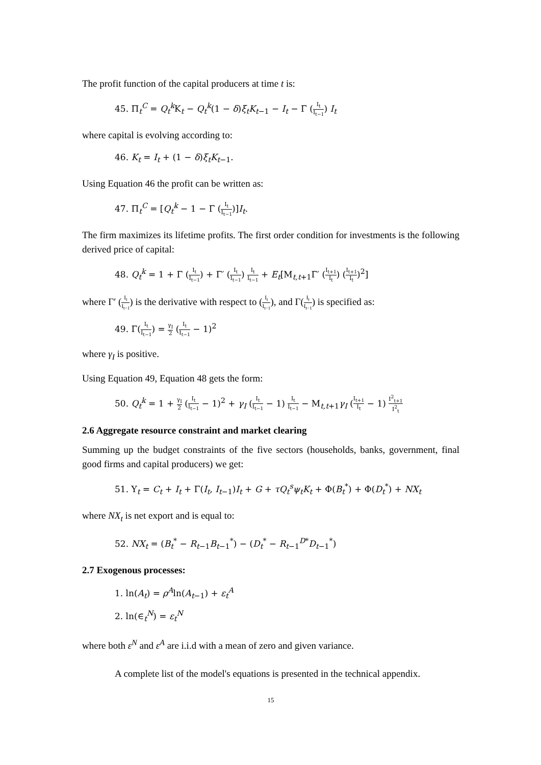The profit function of the capital producers at time t is:
45. Π<sub>t</sub><sup>C</sup> = Q<sub>t</sub><sup>k</sup>K<sub>t</sub> − Q<sub>t</sub><sup>k</sup>(1 − δ)ξ<sub>t</sub>K<sub>t−1</sub> − I<sub>t</sub> − Γ (I<sub>t</sub> I<sub>t−1</sub>) I<sub>t</sub>
where capital is evolving according to:
46. K<sub>t</sub> = I<sub>t</sub> + (1 − δ)ξ<sub>t</sub>K<sub>t−1</sub>.
Using Equation 46 the profit can be written as:
47. Π<sub>t</sub><sup>C</sup> = [Q<sub>t</sub><sup>k</sup> − 1 − Γ (I<sub>t</sub> I<sub>t−1</sub>)]I<sub>t</sub>.
The firm maximizes its lifetime profits. The first order condition for investments is the following derived price of capital:
48. Q<sub>t</sub><sup>k</sup> = 1 + Γ (I<sub>t</sub> I<sub>t−1</sub>) + Γ′ (I<sub>t</sub> I<sub>t−1</sub>) I<sub>t</sub> I<sub>t−1</sub> + E<sub>t</sub>[M<sub>t,t+1</sub>Γ′ (I<sub>t+1</sub> I<sub>t</sub>) (I<sub>t+1</sub> I<sub>t</sub>)<sup>2</sup>]
where Γ′ (I<sub>t</sub> I<sub>t−1</sub>) is the derivative with respect to (I<sub>t</sub> I<sub>t−1</sub>), and Γ(I<sub>t</sub> I<sub>t−1</sub>) is specified as:
49. Γ(I<sub>t</sub> I<sub>t−1</sub>) = γ<sub>I</sub> 2 (I<sub>t</sub> I<sub>t−1</sub> − 1)<sup>2</sup>
where γ<sub>I</sub> is positive.
Using Equation 49, Equation 48 gets the form:
50. Q<sub>t</sub><sup>k</sup> = 1 + γ<sub>I</sub> 2 (I<sub>t</sub> I<sub>t−1</sub> − 1)<sup>2</sup> + γ<sub>I</sub> (I<sub>t</sub> I<sub>t−1</sub> − 1) I<sub>t</sub> I<sub>t−1</sub> − M<sub>t,t+1</sub>γ<sub>I</sub> (I<sub>t+1</sub> I<sub>t</sub> − 1) I<sup>2</sup><sub>t+1</sub> I<sup>2</sup><sub>t</sub>
2.6 Aggregate resource constraint and market clearing
Summing up the budget constraints of the five sectors (households, banks, government, final good firms and capital producers) we get:
51. Y<sub>t</sub> = C<sub>t</sub> + I<sub>t</sub> + Γ(I<sub>t</sub>, I<sub>t−1</sub>)I<sub>t</sub> + G + τQ<sub>t</sub><sup>s</sup>ψ<sub>t</sub>K<sub>t</sub> + Φ(B<sub>t</sub><sup>*</sup>) + Φ(D<sub>t</sub><sup>*</sup>) + NX<sub>t</sub>
where NX<sub>t</sub> is net export and is equal to:
52. NX<sub>t</sub> = (B<sub>t</sub><sup>*</sup> − R<sub>t−1</sub>B<sub>t−1</sub><sup>*</sup>) − (D<sub>t</sub><sup>*</sup> − R<sub>t−1</sub><sup>D*</sup>D<sub>t−1</sub><sup>*</sup>)
2.7 Exogenous processes:
1. ln(A<sub>t</sub>) = ρ<sup>A</sup>ln(A<sub>t−1</sub>) + ε<sub>t</sub><sup>A</sup>
2. ln(∈<sub>t</sub><sup>N</sup>) = ε<sub>t</sub><sup>N</sup>
where both ε<sup>N</sup> and ε<sup>A</sup> are i.i.d with a mean of zero and given variance.
A complete list of the model's equations is presented in the technical appendix.
15